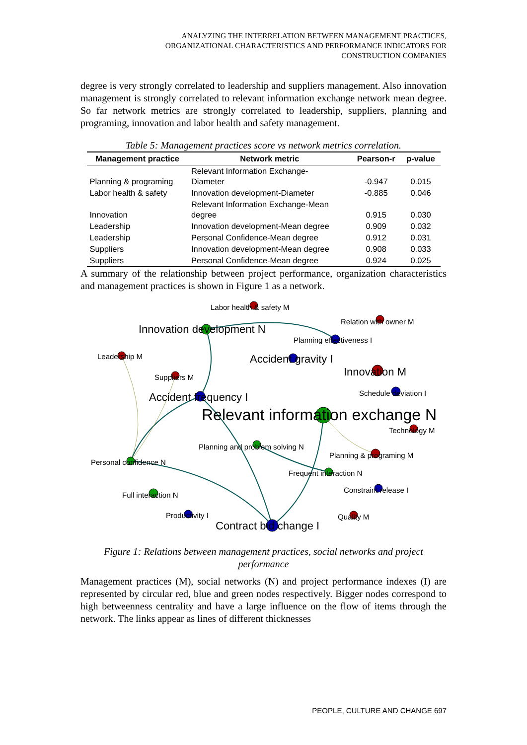ANALYZING THE INTERRELATION BETWEEN MANAGEMENT PRACTICES,
ORGANIZATIONAL CHARACTERISTICS AND PERFORMANCE INDICATORS FOR
CONSTRUCTION COMPANIES
degree is very strongly correlated to leadership and suppliers management. Also innovation management is strongly correlated to relevant information exchange network mean degree. So far network metrics are strongly correlated to leadership, suppliers, planning and programing, innovation and labor health and safety management.
Table 5: Management practices score vs network metrics correlation.
| Management practice | Network metric | Pearson-r | p-value |
| --- | --- | --- | --- |
| Planning & programing | Relevant Information Exchange- Diameter | -0.947 | 0.015 |
| Labor health & safety | Innovation development-Diameter | -0.885 | 0.046 |
| Innovation | Relevant Information Exchange-Mean degree | 0.915 | 0.030 |
| Leadership | Innovation development-Mean degree | 0.909 | 0.032 |
| Leadership | Personal Confidence-Mean degree | 0.912 | 0.031 |
| Suppliers | Innovation development-Mean degree | 0.908 | 0.033 |
| Suppliers | Personal Confidence-Mean degree | 0.924 | 0.025 |
A summary of the relationship between project performance, organization characteristics and management practices is shown in Figure 1 as a network.
Labor health & safety M
Innovation development N
Relation with owner M
Planning effectiveness I
Leadership M
Accident gravity I
Innovation M
Suppliers M
Schedule deviation I
Accident frequency I
Relevant information exchange N
Technology M
Planning and problem solving N
Planning & programing M
Personal confidence N
Frequent interaction N
Constraint release I
Full interaction N
Productivity I
Quality M
Contract bid change I
Figure 1: Relations between management practices, social networks and project performance
Management practices (M), social networks (N) and project performance indexes (I) are represented by circular red, blue and green nodes respectively. Bigger nodes correspond to high betweenness centrality and have a large influence on the flow of items through the network. The links appear as lines of different thicknesses
PEOPLE, CULTURE AND CHANGE 697